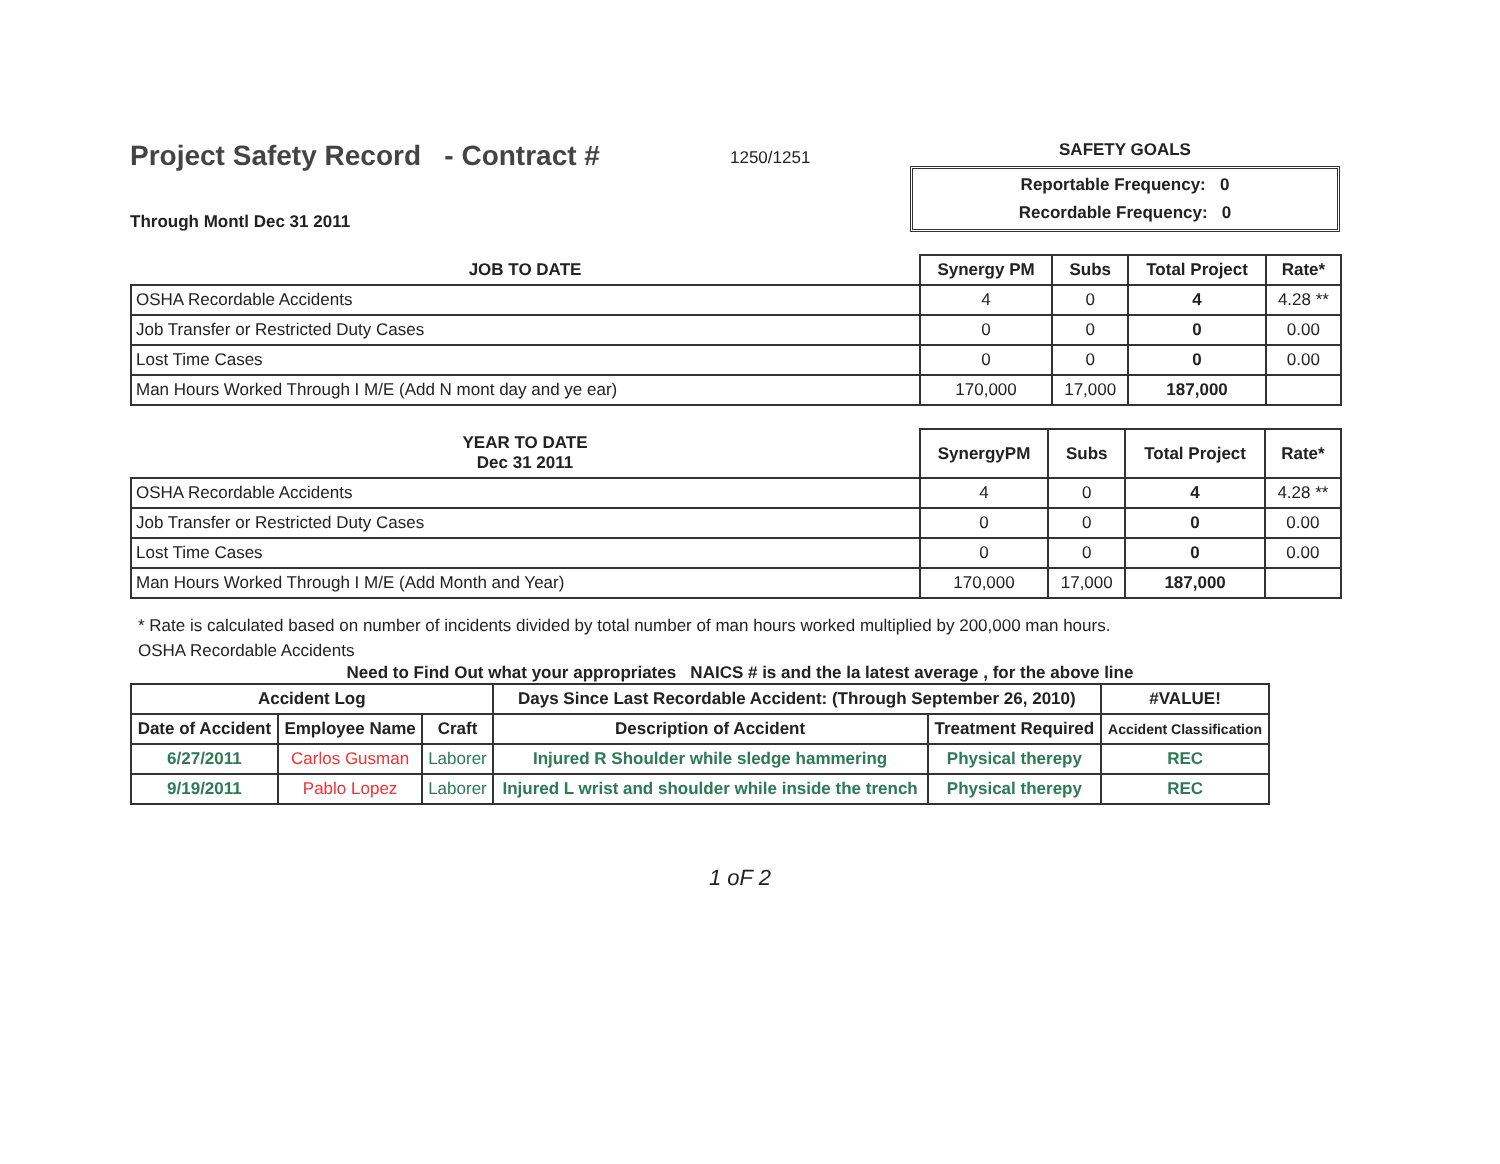Project Safety Record - Contract #
1250/1251
SAFETY GOALS
Reportable Frequency: 0
Recordable Frequency: 0
Through Montl Dec 31 2011
| JOB TO DATE | Synergy PM | Subs | Total Project | Rate* |
| --- | --- | --- | --- | --- |
| OSHA Recordable Accidents | 4 | 0 | 4 | 4.28 ** |
| Job Transfer or Restricted Duty Cases | 0 | 0 | 0 | 0.00 |
| Lost Time Cases | 0 | 0 | 0 | 0.00 |
| Man Hours Worked Through I M/E (Add N mont day and ye ear) | 170,000 | 17,000 | 187,000 | |
| YEAR TO DATE Dec 31 2011 | SynergyPM | Subs | Total Project | Rate* |
| --- | --- | --- | --- | --- |
| OSHA Recordable Accidents | 4 | 0 | 4 | 4.28 ** |
| Job Transfer or Restricted Duty Cases | 0 | 0 | 0 | 0.00 |
| Lost Time Cases | 0 | 0 | 0 | 0.00 |
| Man Hours Worked Through I M/E (Add Month and Year) | 170,000 | 17,000 | 187,000 | |
* Rate is calculated based on number of incidents divided by total number of man hours worked multiplied by 200,000 man hours.
OSHA Recordable Accidents
Need to Find Out what your appropriates NAICS # is and the la latest average , for the above line
| Accident Log | | | Days Since Last Recordable Accident: (Through September 26, 2010) | | #VALUE! |
| --- | --- | --- | --- | --- | --- |
| Date of Accident | Employee Name | Craft | Description of Accident | Treatment Required | Accident Classification |
| 6/27/2011 | Carlos Gusman | Laborer | Injured R Shoulder while sledge hammering | Physical therepy | REC |
| 9/19/2011 | Pablo Lopez | Laborer | Injured L wrist and shoulder while inside the trench | Physical therepy | REC |
1 oF 2